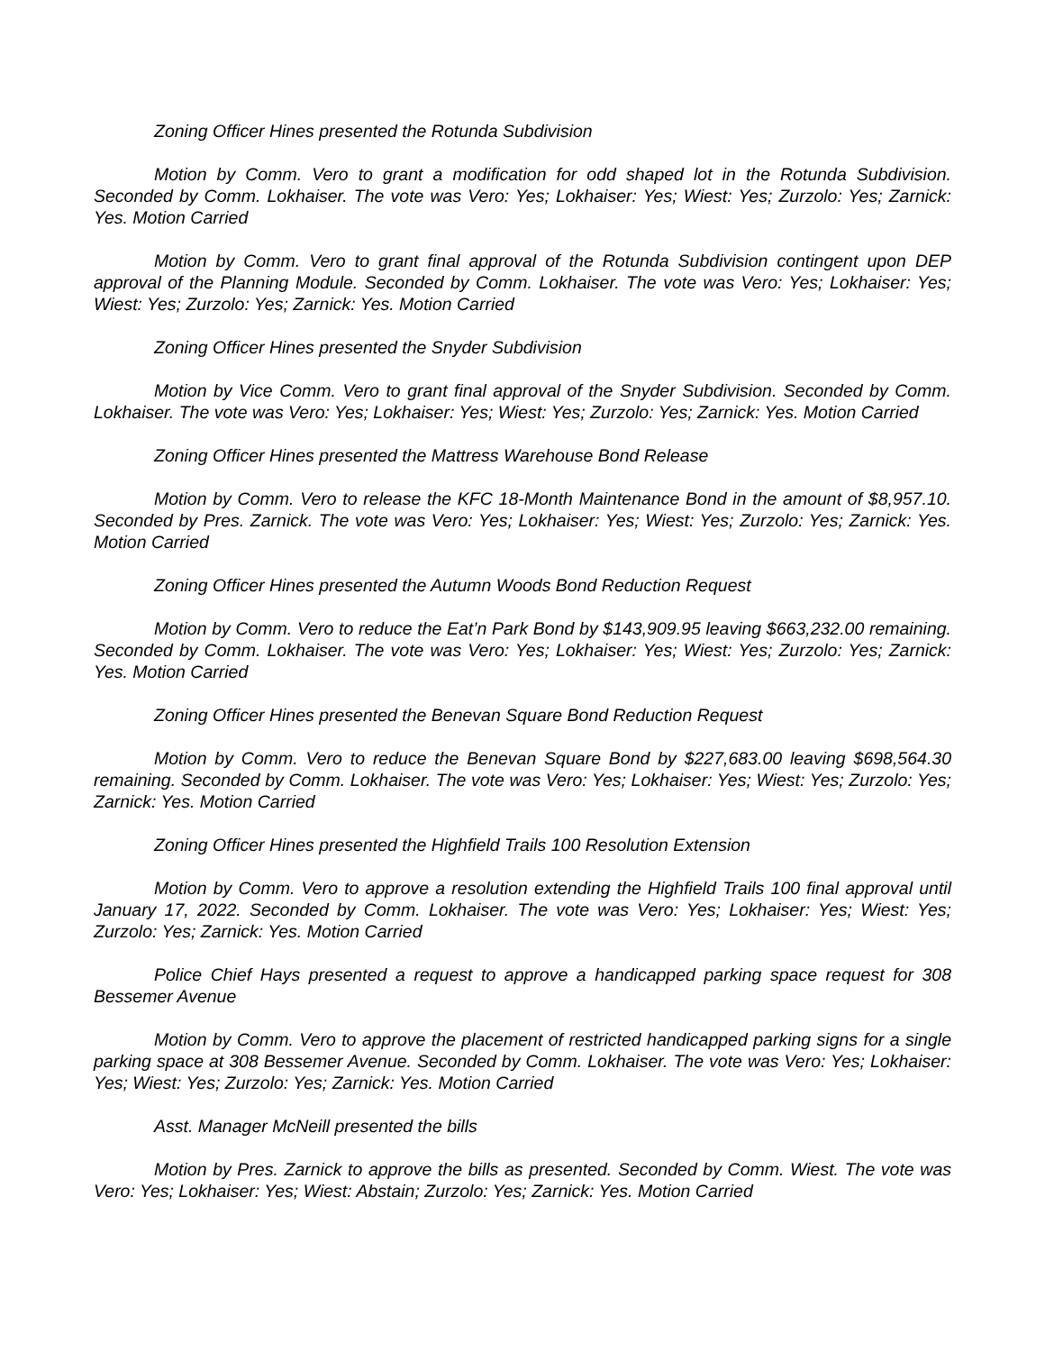Zoning Officer Hines presented the Rotunda Subdivision
Motion by Comm. Vero to grant a modification for odd shaped lot in the Rotunda Subdivision. Seconded by Comm. Lokhaiser. The vote was Vero: Yes; Lokhaiser: Yes; Wiest: Yes; Zurzolo: Yes; Zarnick: Yes. Motion Carried
Motion by Comm. Vero to grant final approval of the Rotunda Subdivision contingent upon DEP approval of the Planning Module. Seconded by Comm. Lokhaiser. The vote was Vero: Yes; Lokhaiser: Yes; Wiest: Yes; Zurzolo: Yes; Zarnick: Yes. Motion Carried
Zoning Officer Hines presented the Snyder Subdivision
Motion by Vice Comm. Vero to grant final approval of the Snyder Subdivision. Seconded by Comm. Lokhaiser. The vote was Vero: Yes; Lokhaiser: Yes; Wiest: Yes; Zurzolo: Yes; Zarnick: Yes. Motion Carried
Zoning Officer Hines presented the Mattress Warehouse Bond Release
Motion by Comm. Vero to release the KFC 18-Month Maintenance Bond in the amount of $8,957.10. Seconded by Pres. Zarnick. The vote was Vero: Yes; Lokhaiser: Yes; Wiest: Yes; Zurzolo: Yes; Zarnick: Yes. Motion Carried
Zoning Officer Hines presented the Autumn Woods Bond Reduction Request
Motion by Comm. Vero to reduce the Eat’n Park Bond by $143,909.95 leaving $663,232.00 remaining. Seconded by Comm. Lokhaiser. The vote was Vero: Yes; Lokhaiser: Yes; Wiest: Yes; Zurzolo: Yes; Zarnick: Yes. Motion Carried
Zoning Officer Hines presented the Benevan Square Bond Reduction Request
Motion by Comm. Vero to reduce the Benevan Square Bond by $227,683.00 leaving $698,564.30 remaining. Seconded by Comm. Lokhaiser. The vote was Vero: Yes; Lokhaiser: Yes; Wiest: Yes; Zurzolo: Yes; Zarnick: Yes. Motion Carried
Zoning Officer Hines presented the Highfield Trails 100 Resolution Extension
Motion by Comm. Vero to approve a resolution extending the Highfield Trails 100 final approval until January 17, 2022. Seconded by Comm. Lokhaiser. The vote was Vero: Yes; Lokhaiser: Yes; Wiest: Yes; Zurzolo: Yes; Zarnick: Yes. Motion Carried
Police Chief Hays presented a request to approve a handicapped parking space request for 308 Bessemer Avenue
Motion by Comm. Vero to approve the placement of restricted handicapped parking signs for a single parking space at 308 Bessemer Avenue. Seconded by Comm. Lokhaiser. The vote was Vero: Yes; Lokhaiser: Yes; Wiest: Yes; Zurzolo: Yes; Zarnick: Yes. Motion Carried
Asst. Manager McNeill presented the bills
Motion by Pres. Zarnick to approve the bills as presented. Seconded by Comm. Wiest. The vote was Vero: Yes; Lokhaiser: Yes; Wiest: Abstain; Zurzolo: Yes; Zarnick: Yes. Motion Carried